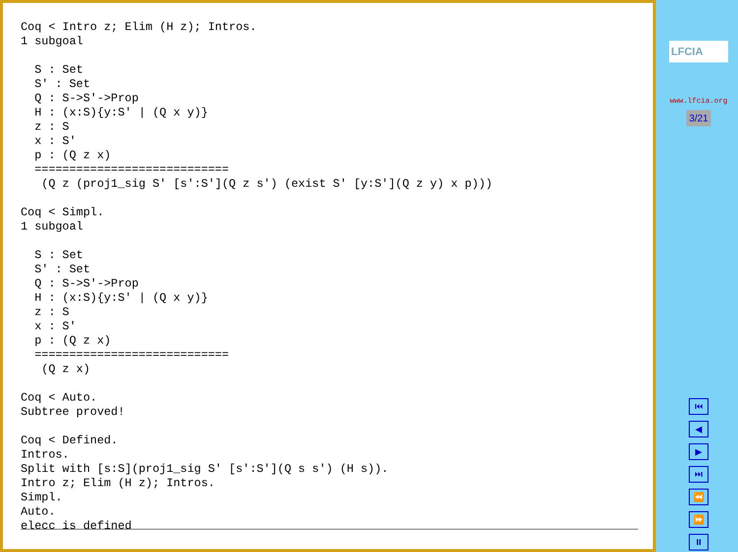Coq < Intro z; Elim (H z); Intros.
1 subgoal

  S : Set
  S' : Set
  Q : S->S'->Prop
  H : (x:S){y:S' | (Q x y)}
  z : S
  x : S'
  p : (Q z x)
  ============================
   (Q z (proj1_sig S' [s':S'](Q z s') (exist S' [y:S'](Q z y) x p)))

Coq < Simpl.
1 subgoal

  S : Set
  S' : Set
  Q : S->S'->Prop
  H : (x:S){y:S' | (Q x y)}
  z : S
  x : S'
  p : (Q z x)
  ============================
   (Q z x)

Coq < Auto.
Subtree proved!

Coq < Defined.
Intros.
Split with [s:S](proj1_sig S' [s':S'](Q s s') (H s)).
Intro z; Elim (H z); Intros.
Simpl.
Auto.
elecc is defined
LFCIA
www.lfcia.org
3/21
⏮
◀
▶
⏭
⏪
⏩
⏸